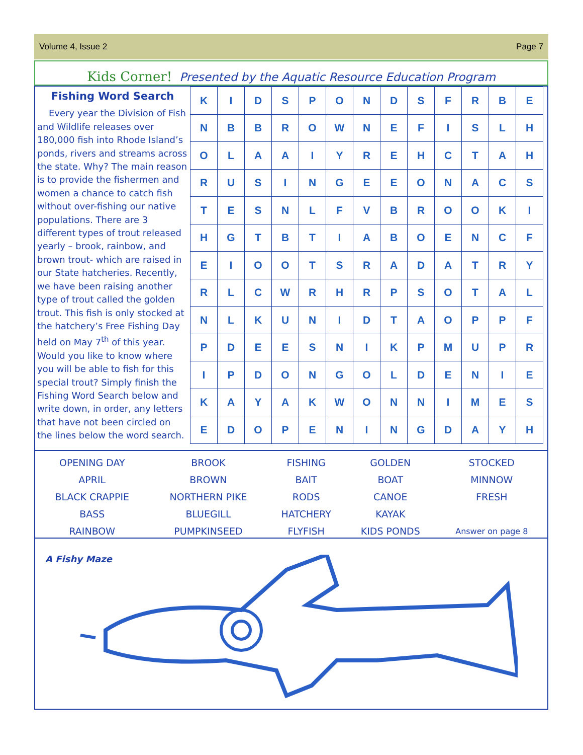Volume 4, Issue 2 Page 7
Kids Corner! Presented by the Aquatic Resource Education Program
Fishing Word Search
Every year the Division of Fish and Wildlife releases over 180,000 fish into Rhode Island’s ponds, rivers and streams across the state. Why? The main reason is to provide the fishermen and women a chance to catch fish without over-fishing our native populations. There are 3 different types of trout released yearly – brook, rainbow, and brown trout- which are raised in our State hatcheries. Recently, we have been raising another type of trout called the golden trout. This fish is only stocked at the hatchery’s Free Fishing Day held on May 7<sup>th</sup> of this year. Would you like to know where you will be able to fish for this special trout? Simply finish the Fishing Word Search below and write down, in order, any letters that have not been circled on the lines below the word search.
| K | I | D | S | P | O | N | D | S | F | R | B | E |
| N | B | B | R | O | W | N | E | F | I | S | L | H |
| O | L | A | A | I | Y | R | E | H | C | T | A | H |
| R | U | S | I | N | G | E | E | O | N | A | C | S |
| T | E | S | N | L | F | V | B | R | O | O | K | I |
| H | G | T | B | T | I | A | B | O | E | N | C | F |
| E | I | O | O | T | S | R | A | D | A | T | R | Y |
| R | L | C | W | R | H | R | P | S | O | T | A | L |
| N | L | K | U | N | I | D | T | A | O | P | P | F |
| P | D | E | E | S | N | I | K | P | M | U | P | R |
| I | P | D | O | N | G | O | L | D | E | N | I | E |
| K | A | Y | A | K | W | O | N | N | I | M | E | S |
| E | D | O | P | E | N | I | N | G | D | A | Y | H |
| OPENING DAY | BROOK | FISHING | GOLDEN | STOCKED |
| APRIL | BROWN | BAIT | BOAT | MINNOW |
| BLACK CRAPPIE | NORTHERN PIKE | RODS | CANOE | FRESH |
| BASS | BLUEGILL | HATCHERY | KAYAK | |
| RAINBOW | PUMPKINSEED | FLYFISH | KIDS PONDS | Answer on page 8 |
A Fishy Maze